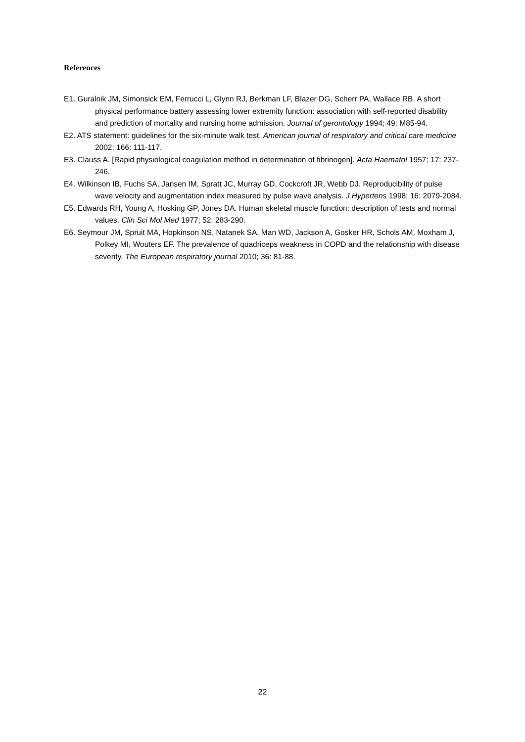References
E1. Guralnik JM, Simonsick EM, Ferrucci L, Glynn RJ, Berkman LF, Blazer DG, Scherr PA, Wallace RB. A short physical performance battery assessing lower extremity function: association with self-reported disability and prediction of mortality and nursing home admission. Journal of gerontology 1994; 49: M85-94.
E2. ATS statement: guidelines for the six-minute walk test. American journal of respiratory and critical care medicine 2002; 166: 111-117.
E3. Clauss A. [Rapid physiological coagulation method in determination of fibrinogen]. Acta Haematol 1957; 17: 237-246.
E4. Wilkinson IB, Fuchs SA, Jansen IM, Spratt JC, Murray GD, Cockcroft JR, Webb DJ. Reproducibility of pulse wave velocity and augmentation index measured by pulse wave analysis. J Hypertens 1998; 16: 2079-2084.
E5. Edwards RH, Young A, Hosking GP, Jones DA. Human skeletal muscle function: description of tests and normal values. Clin Sci Mol Med 1977; 52: 283-290.
E6. Seymour JM, Spruit MA, Hopkinson NS, Natanek SA, Man WD, Jackson A, Gosker HR, Schols AM, Moxham J, Polkey MI, Wouters EF. The prevalence of quadriceps weakness in COPD and the relationship with disease severity. The European respiratory journal 2010; 36: 81-88.
22